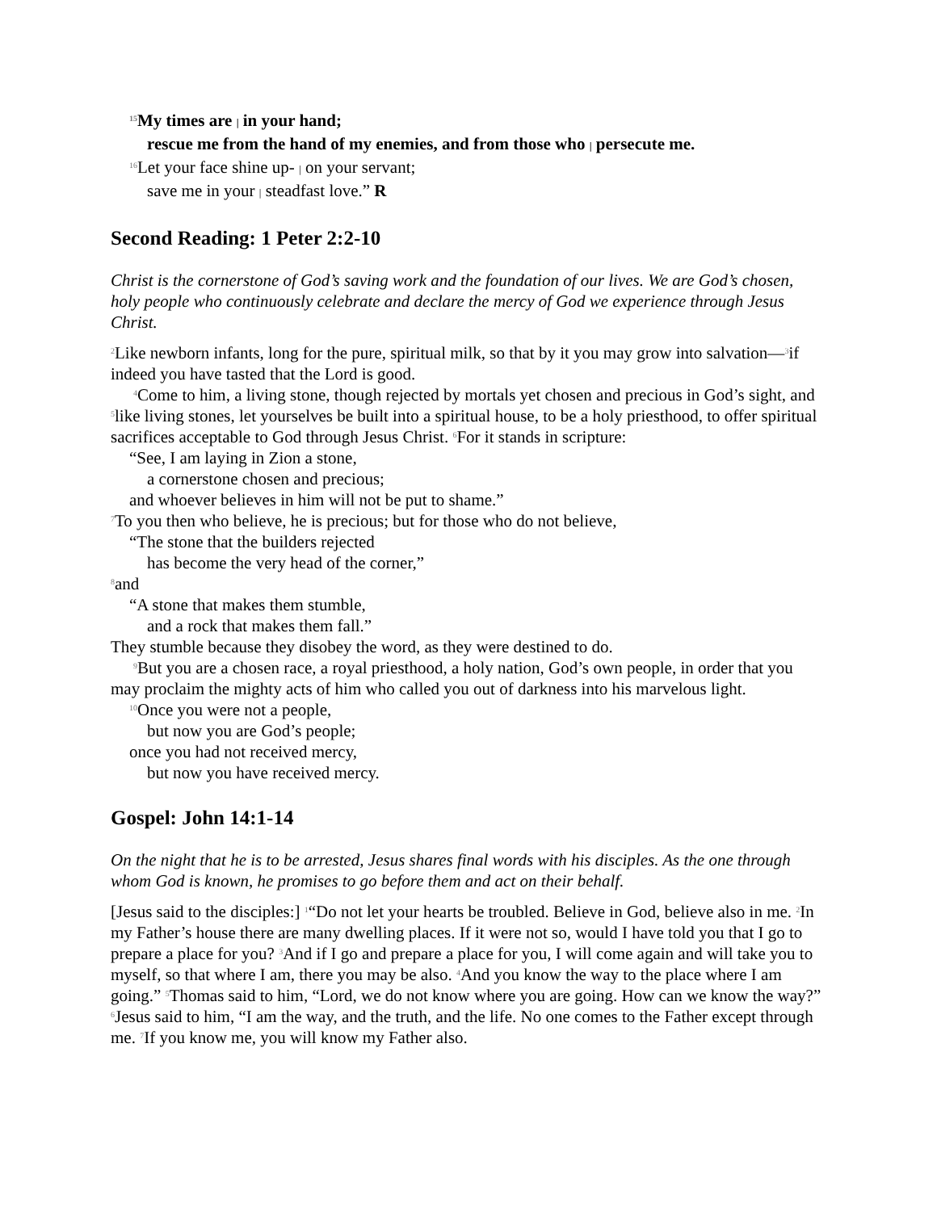<sup>15</sup> My times are | in your hand;
rescue me from the hand of my enemies, and from those who | persecute me.
<sup>16</sup> Let your face shine up- | on your servant;
save me in your | steadfast love.” R
Second Reading: 1 Peter 2:2-10
Christ is the cornerstone of God’s saving work and the foundation of our lives. We are God’s chosen, holy people who continuously celebrate and declare the mercy of God we experience through Jesus Christ.
<sup>2</sup> Like newborn infants, long for the pure, spiritual milk, so that by it you may grow into salvation—<sup>3</sup>if indeed you have tasted that the Lord is good.
<sup>4</sup> Come to him, a living stone, though rejected by mortals yet chosen and precious in God’s sight, and <sup>5</sup>like living stones, let yourselves be built into a spiritual house, to be a holy priesthood, to offer spiritual sacrifices acceptable to God through Jesus Christ. <sup>6</sup>For it stands in scripture:
“See, I am laying in Zion a stone,
a cornerstone chosen and precious;
and whoever believes in him will not be put to shame.”
<sup>7</sup> To you then who believe, he is precious; but for those who do not believe,
“The stone that the builders rejected
has become the very head of the corner,”
<sup>8</sup> and
“A stone that makes them stumble,
and a rock that makes them fall.”
They stumble because they disobey the word, as they were destined to do.
<sup>9</sup> But you are a chosen race, a royal priesthood, a holy nation, God’s own people, in order that you may proclaim the mighty acts of him who called you out of darkness into his marvelous light.
<sup>10</sup> Once you were not a people,
but now you are God’s people;
once you had not received mercy,
but now you have received mercy.
Gospel: John 14:1-14
On the night that he is to be arrested, Jesus shares final words with his disciples. As the one through whom God is known, he promises to go before them and act on their behalf.
[Jesus said to the disciples:] <sup>1</sup>“Do not let your hearts be troubled. Believe in God, believe also in me. <sup>2</sup>In my Father’s house there are many dwelling places. If it were not so, would I have told you that I go to prepare a place for you? <sup>3</sup>And if I go and prepare a place for you, I will come again and will take you to myself, so that where I am, there you may be also. <sup>4</sup>And you know the way to the place where I am going.” <sup>5</sup>Thomas said to him, “Lord, we do not know where you are going. How can we know the way?” <sup>6</sup>Jesus said to him, “I am the way, and the truth, and the life. No one comes to the Father except through me. <sup>7</sup>If you know me, you will know my Father also.